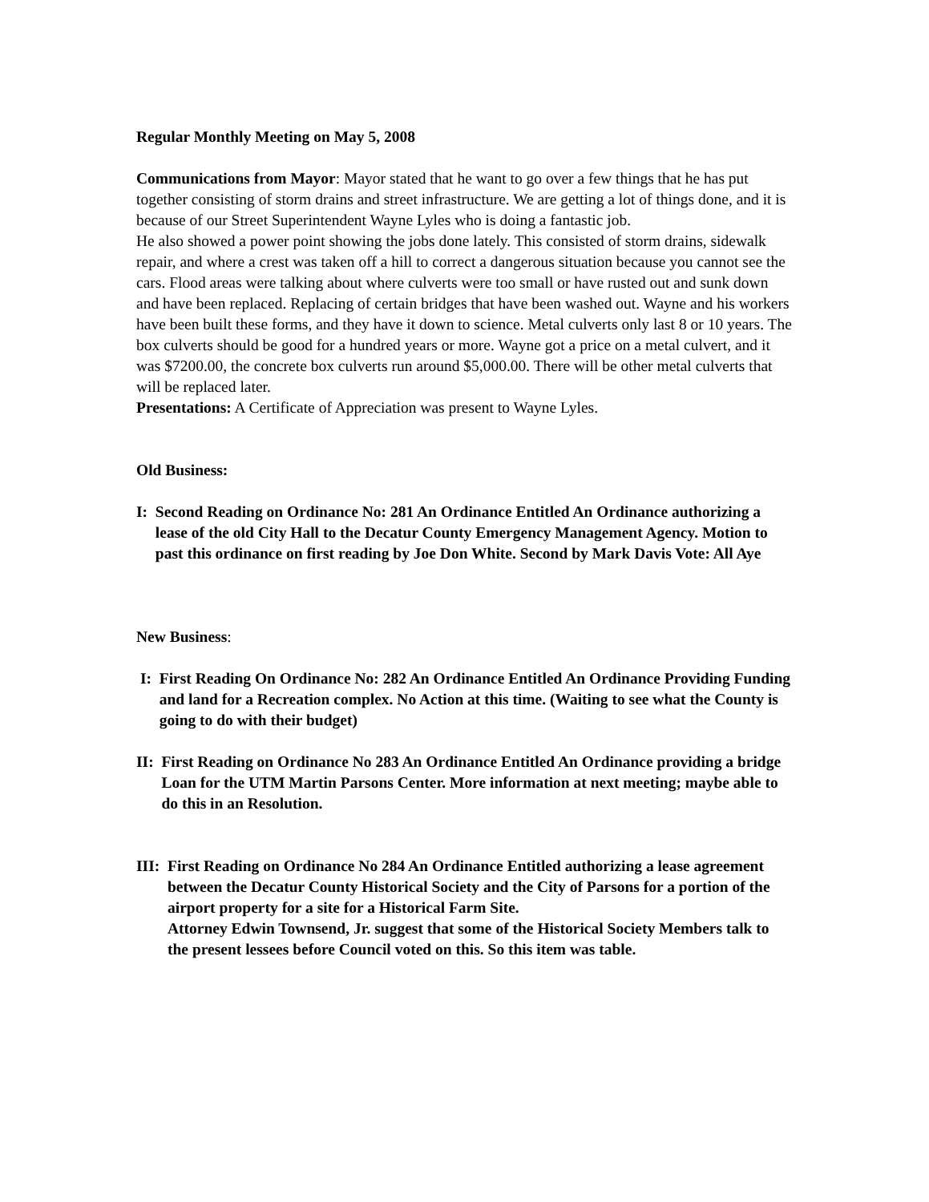Regular Monthly Meeting on May 5, 2008
Communications from Mayor: Mayor stated that he want to go over a few things that he has put together consisting of storm drains and street infrastructure. We are getting a lot of things done, and it is because of our Street Superintendent Wayne Lyles who is doing a fantastic job.
He also showed a power point showing the jobs done lately. This consisted of storm drains, sidewalk repair, and where a crest was taken off a hill to correct a dangerous situation because you cannot see the cars. Flood areas were talking about where culverts were too small or have rusted out and sunk down and have been replaced. Replacing of certain bridges that have been washed out. Wayne and his workers have been built these forms, and they have it down to science. Metal culverts only last 8 or 10 years. The box culverts should be good for a hundred years or more. Wayne got a price on a metal culvert, and it was $7200.00, the concrete box culverts run around $5,000.00. There will be other metal culverts that will be replaced later.
Presentations: A Certificate of Appreciation was present to Wayne Lyles.
Old Business:
I: Second Reading on Ordinance No: 281 An Ordinance Entitled An Ordinance authorizing a lease of the old City Hall to the Decatur County Emergency Management Agency. Motion to past this ordinance on first reading by Joe Don White. Second by Mark Davis Vote: All Aye
New Business:
I: First Reading On Ordinance No: 282 An Ordinance Entitled An Ordinance Providing Funding and land for a Recreation complex. No Action at this time. (Waiting to see what the County is going to do with their budget)
II: First Reading on Ordinance No 283 An Ordinance Entitled An Ordinance providing a bridge Loan for the UTM Martin Parsons Center. More information at next meeting; maybe able to do this in an Resolution.
III: First Reading on Ordinance No 284 An Ordinance Entitled authorizing a lease agreement between the Decatur County Historical Society and the City of Parsons for a portion of the airport property for a site for a Historical Farm Site.
Attorney Edwin Townsend, Jr. suggest that some of the Historical Society Members talk to the present lessees before Council voted on this. So this item was table.